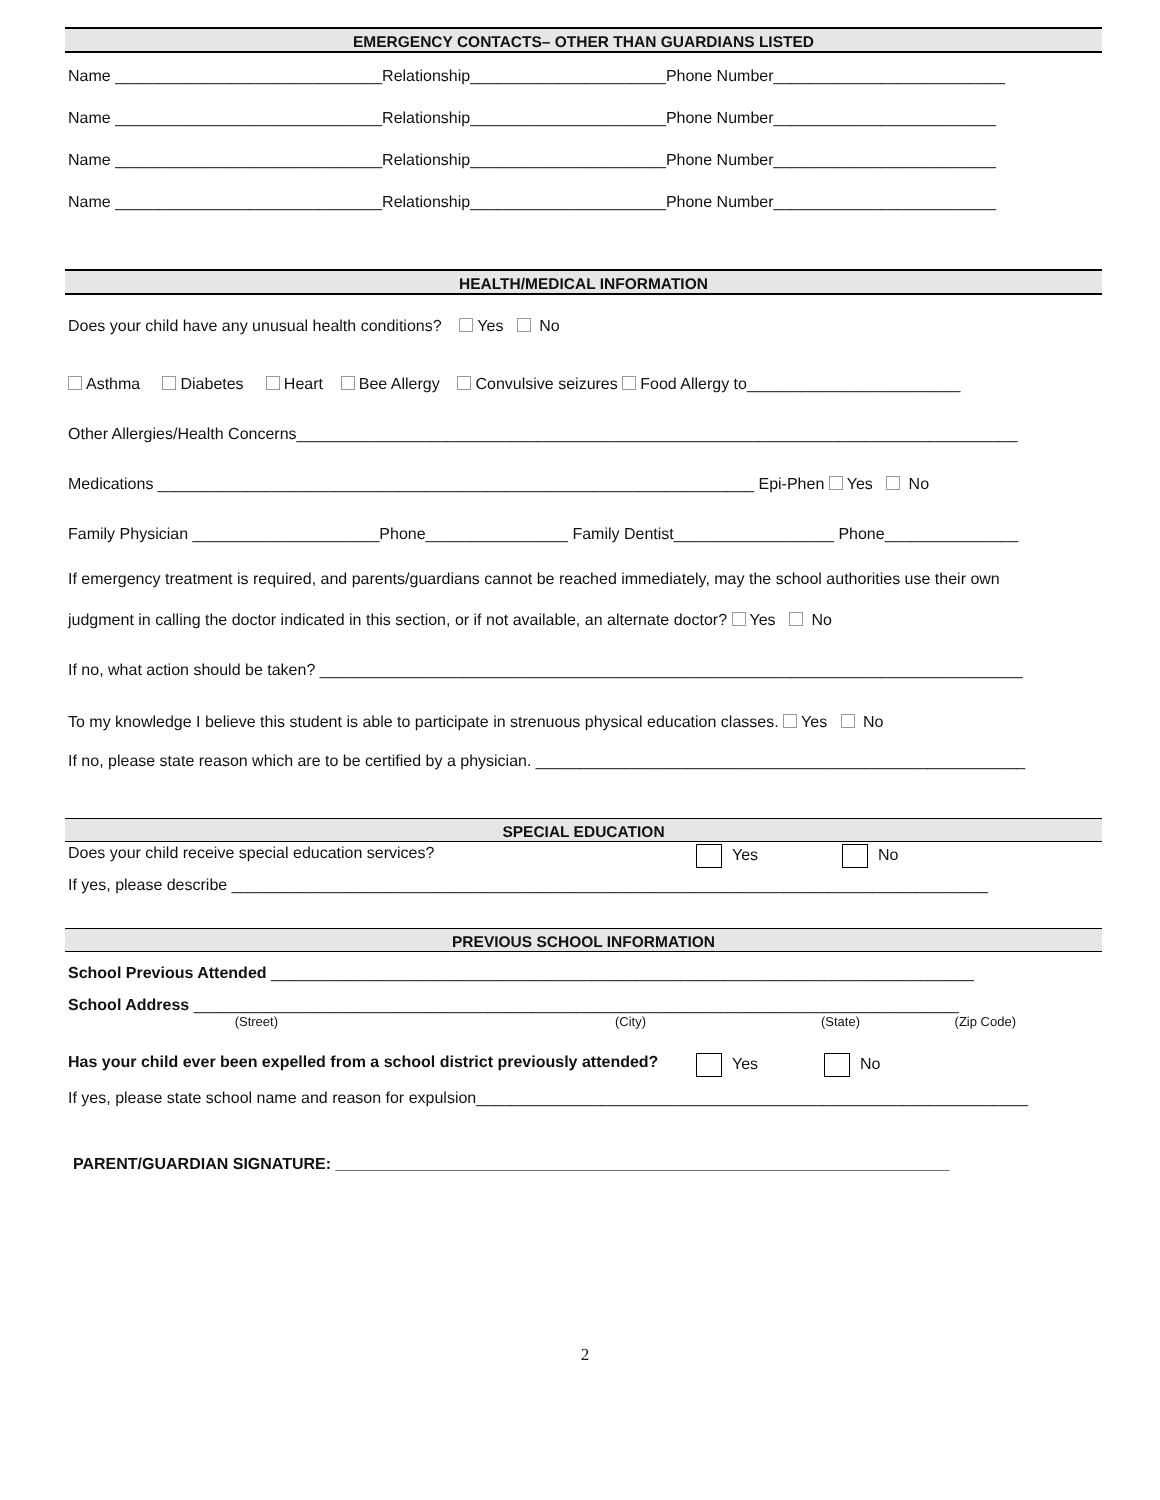EMERGENCY CONTACTS– OTHER THAN GUARDIANS LISTED
Name ______________________________Relationship______________________Phone Number__________________________
Name ______________________________Relationship______________________Phone Number_________________________
Name ______________________________Relationship______________________Phone Number_________________________
Name ______________________________Relationship______________________Phone Number_________________________
HEALTH/MEDICAL INFORMATION
Does your child have any unusual health conditions? Yes No
Asthma Diabetes Heart Bee Allergy Convulsive seizures Food Allergy to________________________
Other Allergies/Health Concerns_________________________________________________________________________________
Medications ___________________________________________________________________ Epi-Phen Yes No
Family Physician _____________________Phone________________ Family Dentist__________________ Phone_______________
If emergency treatment is required, and parents/guardians cannot be reached immediately, may the school authorities use their own
judgment in calling the doctor indicated in this section, or if not available, an alternate doctor? Yes No
If no, what action should be taken? _______________________________________________________________________________
To my knowledge I believe this student is able to participate in strenuous physical education classes. Yes No
If no, please state reason which are to be certified by a physician. _______________________________________________________
SPECIAL EDUCATION
Does your child receive special education services? Yes No
If yes, please describe _____________________________________________________________________________________
PREVIOUS SCHOOL INFORMATION
School Previous Attended _______________________________________________________________________________
School Address ______________________________________________________________________________________
(Street) (City) (State) (Zip Code)
Has your child ever been expelled from a school district previously attended? Yes No
If yes, please state school name and reason for expulsion______________________________________________________________
PARENT/GUARDIAN SIGNATURE: _____________________________________________________________________
2